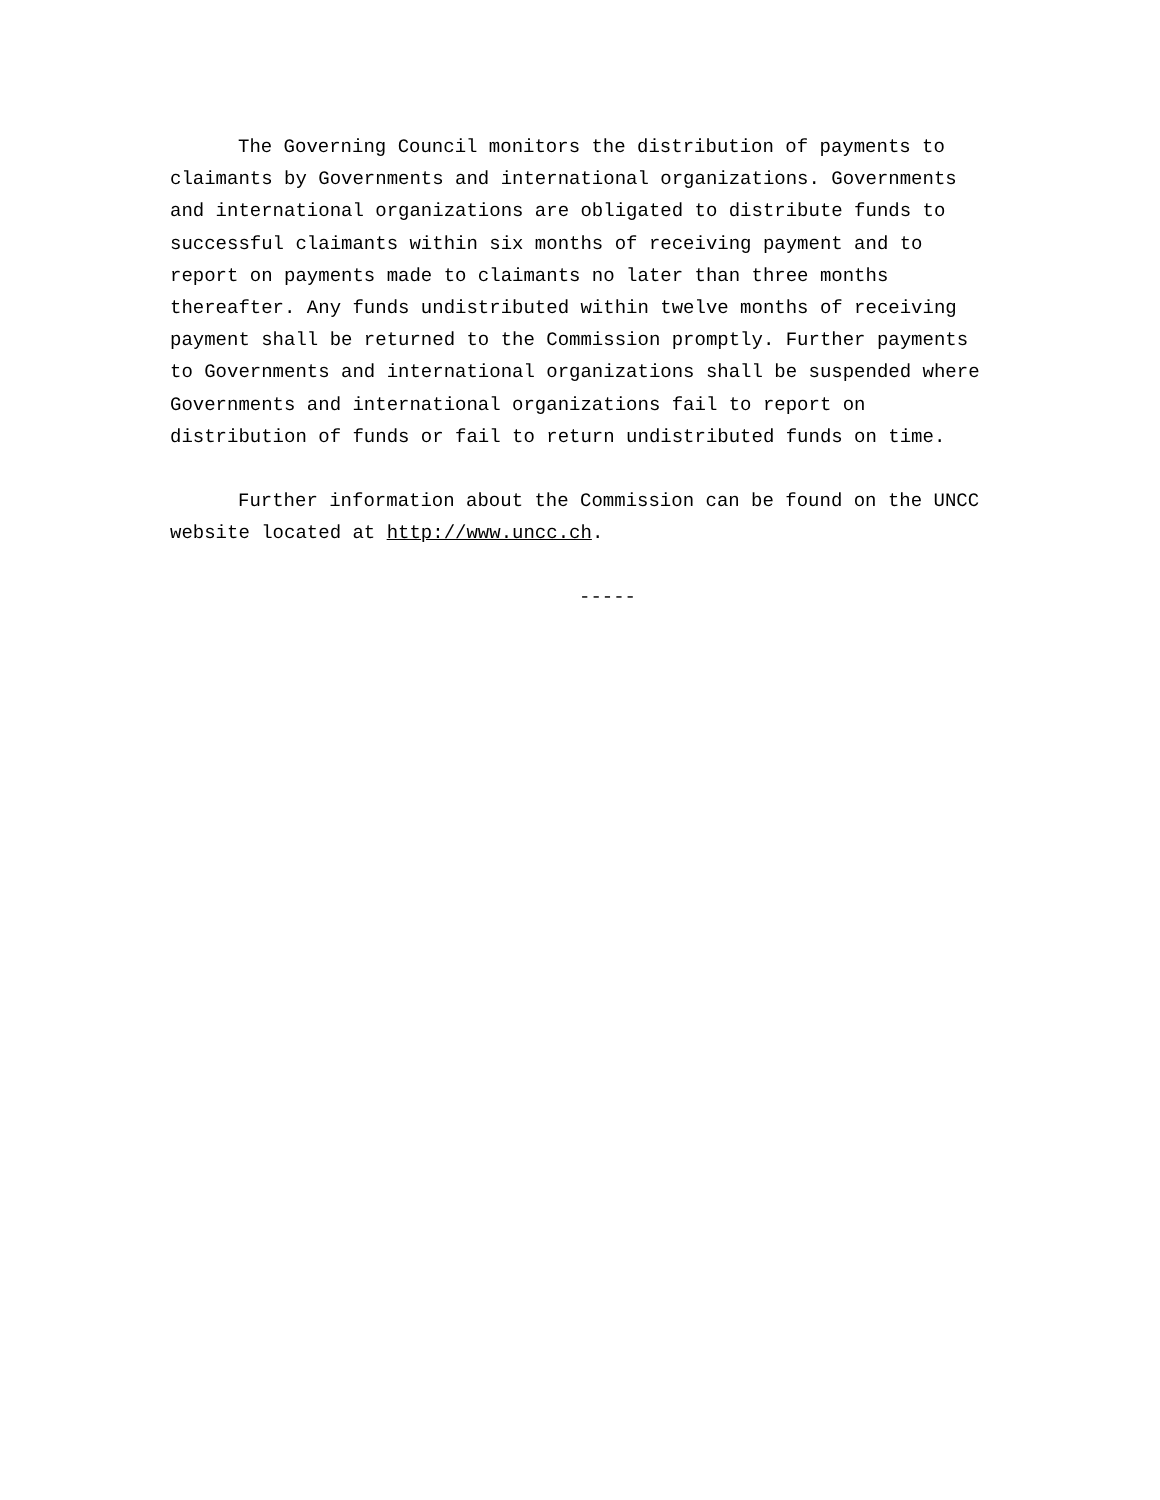The Governing Council monitors the distribution of payments to claimants by Governments and international organizations. Governments and international organizations are obligated to distribute funds to successful claimants within six months of receiving payment and to report on payments made to claimants no later than three months thereafter. Any funds undistributed within twelve months of receiving payment shall be returned to the Commission promptly. Further payments to Governments and international organizations shall be suspended where Governments and international organizations fail to report on distribution of funds or fail to return undistributed funds on time.
Further information about the Commission can be found on the UNCC website located at http://www.uncc.ch.
-----